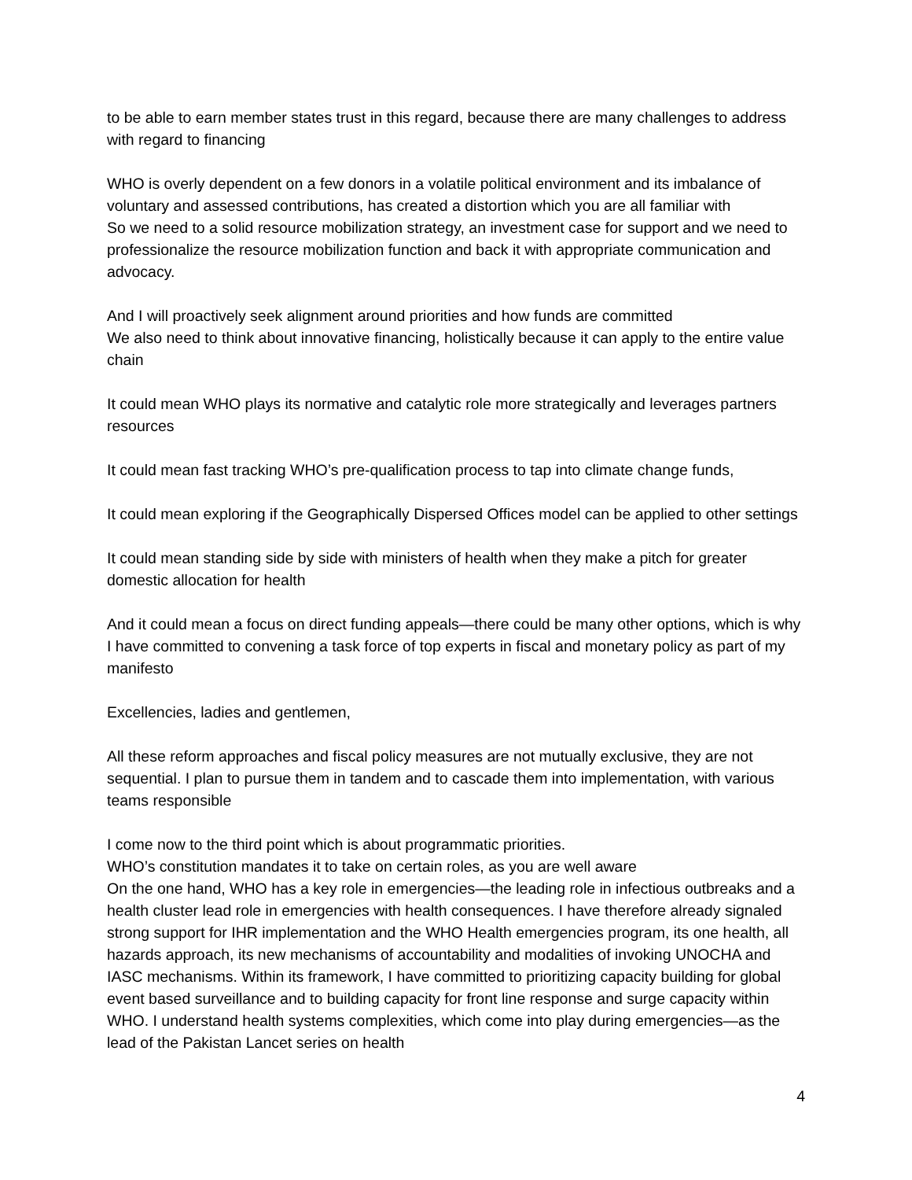to be able to earn member states trust in this regard, because there are many challenges to address with regard to financing
WHO is overly dependent on a few donors in a volatile political environment and its imbalance of voluntary and assessed contributions, has created a distortion which you are all familiar with
So we need to a solid resource mobilization strategy, an investment case for support and we need to professionalize the resource mobilization function and back it with appropriate communication and advocacy.
And I will proactively seek alignment around priorities and how funds are committed
We also need to think about innovative financing, holistically because it can apply to the entire value chain
It could mean WHO plays its normative and catalytic role more strategically and leverages partners resources
It could mean fast tracking WHO’s pre-qualification process to tap into climate change funds,
It could mean exploring if the Geographically Dispersed Offices model can be applied to other settings
It could mean standing side by side with ministers of health when they make a pitch for greater domestic allocation for health
And it could mean a focus on direct funding appeals—there could be many other options, which is why I have committed to convening a task force of top experts in fiscal and monetary policy as part of my manifesto
Excellencies, ladies and gentlemen,
All these reform approaches and fiscal policy measures are not mutually exclusive, they are not sequential. I plan to pursue them in tandem and to cascade them into implementation, with various teams responsible
I come now to the third point which is about programmatic priorities.
WHO’s constitution mandates it to take on certain roles, as you are well aware
On the one hand, WHO has a key role in emergencies—the leading role in infectious outbreaks and a health cluster lead role in emergencies with health consequences. I have therefore already signaled strong support for IHR implementation and the WHO Health emergencies program, its one health, all hazards approach, its new mechanisms of accountability and modalities of invoking UNOCHA and IASC mechanisms. Within its framework, I have committed to prioritizing capacity building for global event based surveillance and to building capacity for front line response and surge capacity within WHO. I understand health systems complexities, which come into play during emergencies—as the lead of the Pakistan Lancet series on health
4